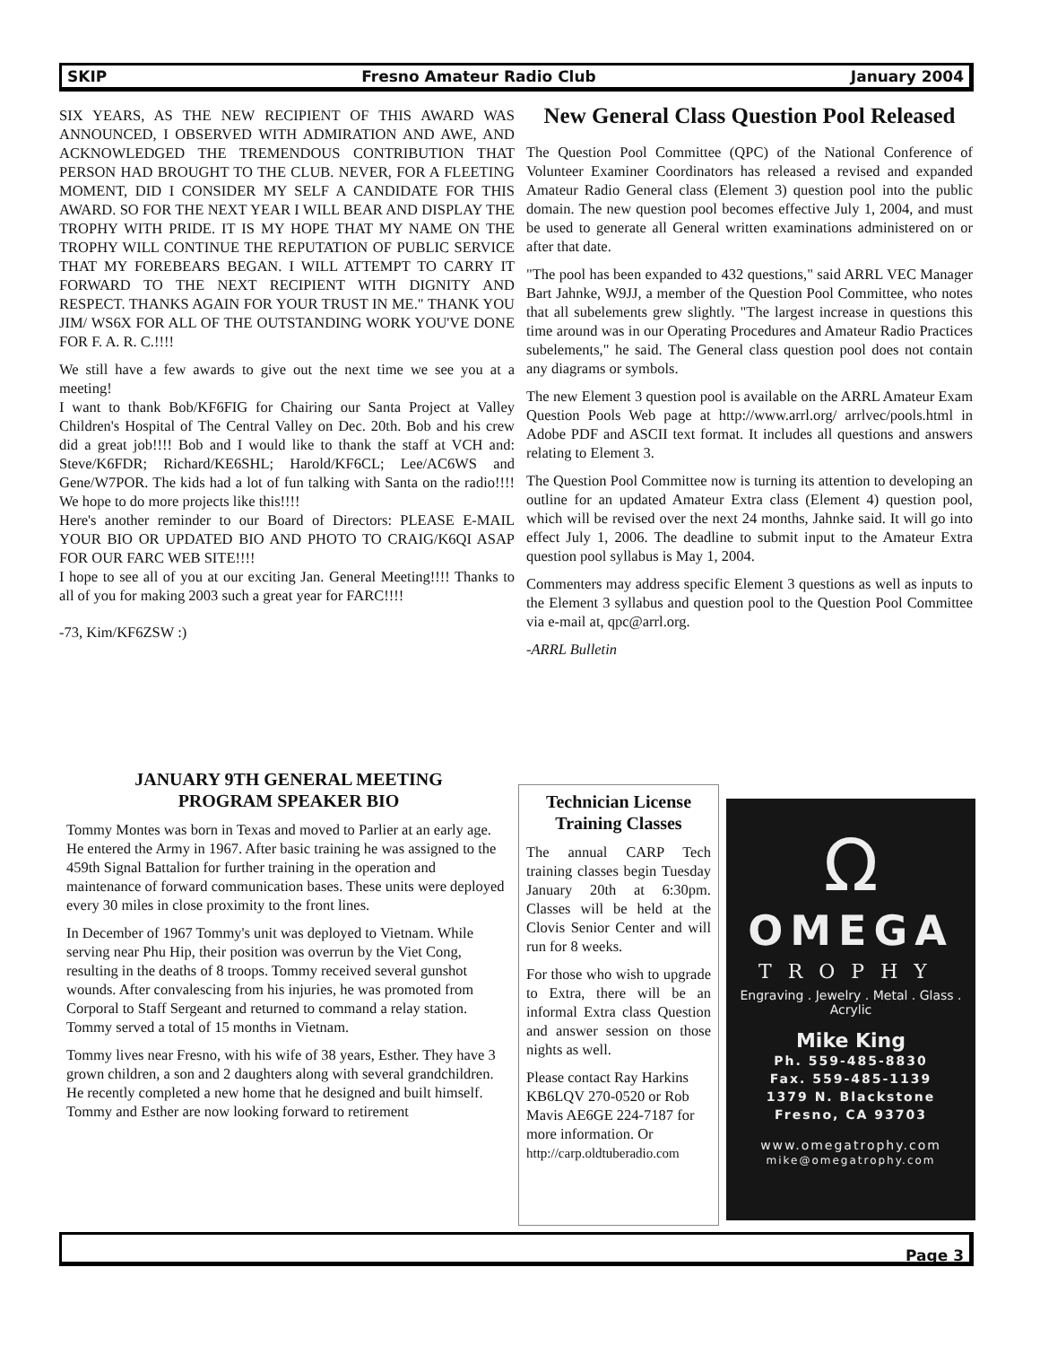SKIP Fresno Amateur Radio Club January 2004
SIX YEARS, AS THE NEW RECIPIENT OF THIS AWARD WAS ANNOUNCED, I OBSERVED WITH ADMIRATION AND AWE, AND ACKNOWLEDGED THE TREMENDOUS CONTRIBUTION THAT PERSON HAD BROUGHT TO THE CLUB. NEVER, FOR A FLEETING MOMENT, DID I CONSIDER MY SELF A CANDIDATE FOR THIS AWARD. SO FOR THE NEXT YEAR I WILL BEAR AND DISPLAY THE TROPHY WITH PRIDE. IT IS MY HOPE THAT MY NAME ON THE TROPHY WILL CONTINUE THE REPUTATION OF PUBLIC SERVICE THAT MY FOREBEARS BEGAN. I WILL ATTEMPT TO CARRY IT FORWARD TO THE NEXT RECIPIENT WITH DIGNITY AND RESPECT. THANKS AGAIN FOR YOUR TRUST IN ME." THANK YOU JIM/ WS6X FOR ALL OF THE OUTSTANDING WORK YOU'VE DONE FOR F. A. R. C.!!!!
We still have a few awards to give out the next time we see you at a meeting!
I want to thank Bob/KF6FIG for Chairing our Santa Project at Valley Children's Hospital of The Central Valley on Dec. 20th. Bob and his crew did a great job!!!! Bob and I would like to thank the staff at VCH and: Steve/K6FDR; Richard/KE6SHL; Harold/KF6CL; Lee/AC6WS and Gene/W7POR. The kids had a lot of fun talking with Santa on the radio!!!! We hope to do more projects like this!!!!
Here's another reminder to our Board of Directors: PLEASE E-MAIL YOUR BIO OR UPDATED BIO AND PHOTO TO CRAIG/K6QI ASAP FOR OUR FARC WEB SITE!!!!
I hope to see all of you at our exciting Jan. General Meeting!!!! Thanks to all of you for making 2003 such a great year for FARC!!!!
-73, Kim/KF6ZSW :)
New General Class Question Pool Released
The Question Pool Committee (QPC) of the National Conference of Volunteer Examiner Coordinators has released a revised and expanded Amateur Radio General class (Element 3) question pool into the public domain. The new question pool becomes effective July 1, 2004, and must be used to generate all General written examinations administered on or after that date.
"The pool has been expanded to 432 questions," said ARRL VEC Manager Bart Jahnke, W9JJ, a member of the Question Pool Committee, who notes that all subelements grew slightly. "The largest increase in questions this time around was in our Operating Procedures and Amateur Radio Practices subelements," he said. The General class question pool does not contain any diagrams or symbols.
The new Element 3 question pool is available on the ARRL Amateur Exam Question Pools Web page at http://www.arrl.org/ arrlvec/pools.html in Adobe PDF and ASCII text format. It includes all questions and answers relating to Element 3.
The Question Pool Committee now is turning its attention to developing an outline for an updated Amateur Extra class (Element 4) question pool, which will be revised over the next 24 months, Jahnke said. It will go into effect July 1, 2006. The deadline to submit input to the Amateur Extra question pool syllabus is May 1, 2004.
Commenters may address specific Element 3 questions as well as inputs to the Element 3 syllabus and question pool to the Question Pool Committee via e-mail at, qpc@arrl.org.
-ARRL Bulletin
JANUARY 9TH GENERAL MEETING
PROGRAM SPEAKER BIO
Tommy Montes was born in Texas and moved to Parlier at an early age. He entered the Army in 1967. After basic training he was assigned to the 459th Signal Battalion for further training in the operation and maintenance of forward communication bases. These units were deployed every 30 miles in close proximity to the front lines.
In December of 1967 Tommy's unit was deployed to Vietnam. While serving near Phu Hip, their position was overrun by the Viet Cong, resulting in the deaths of 8 troops. Tommy received several gunshot wounds. After convalescing from his injuries, he was promoted from Corporal to Staff Sergeant and returned to command a relay station. Tommy served a total of 15 months in Vietnam.
Tommy lives near Fresno, with his wife of 38 years, Esther. They have 3 grown children, a son and 2 daughters along with several grandchildren. He recently completed a new home that he designed and built himself. Tommy and Esther are now looking forward to retirement
Technician License Training Classes
The annual CARP Tech training classes begin Tuesday January 20th at 6:30pm. Classes will be held at the Clovis Senior Center and will run for 8 weeks.
For those who wish to upgrade to Extra, there will be an informal Extra class Question and answer session on those nights as well.
Please contact Ray Harkins KB6LQV 270-0520 or Rob Mavis AE6GE 224-7187 for more information. Or http://carp.oldtuberadio.com
Ω
OMEGA
TROPHY
Engraving . Jewelry . Metal . Glass . Acrylic
Mike King
Ph. 559-485-8830
Fax. 559-485-1139
1379 N. Blackstone
Fresno, CA 93703
www.omegatrophy.com
mike@omegatrophy.com
Page 3